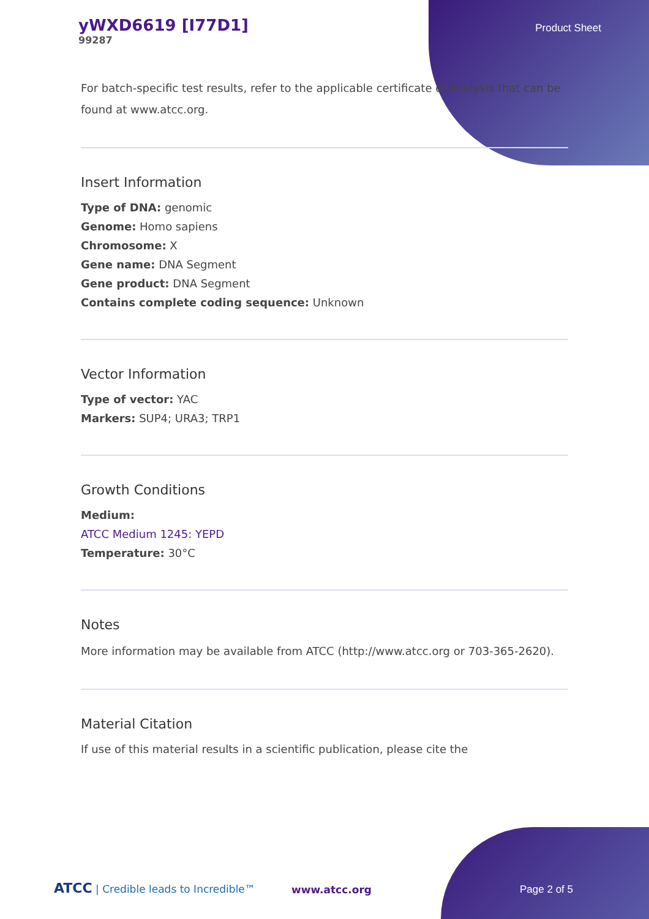yWXD6619 [I77D1]
99287
Product Sheet
For batch-specific test results, refer to the applicable certificate of analysis that can be found at www.atcc.org.
Insert Information
Type of DNA: genomic
Genome: Homo sapiens
Chromosome: X
Gene name: DNA Segment
Gene product: DNA Segment
Contains complete coding sequence: Unknown
Vector Information
Type of vector: YAC
Markers: SUP4; URA3; TRP1
Growth Conditions
Medium:
ATCC Medium 1245: YEPD
Temperature: 30°C
Notes
More information may be available from ATCC (http://www.atcc.org or 703-365-2620).
Material Citation
If use of this material results in a scientific publication, please cite the
ATCC | Credible leads to Incredible™
www.atcc.org Page 2 of 5